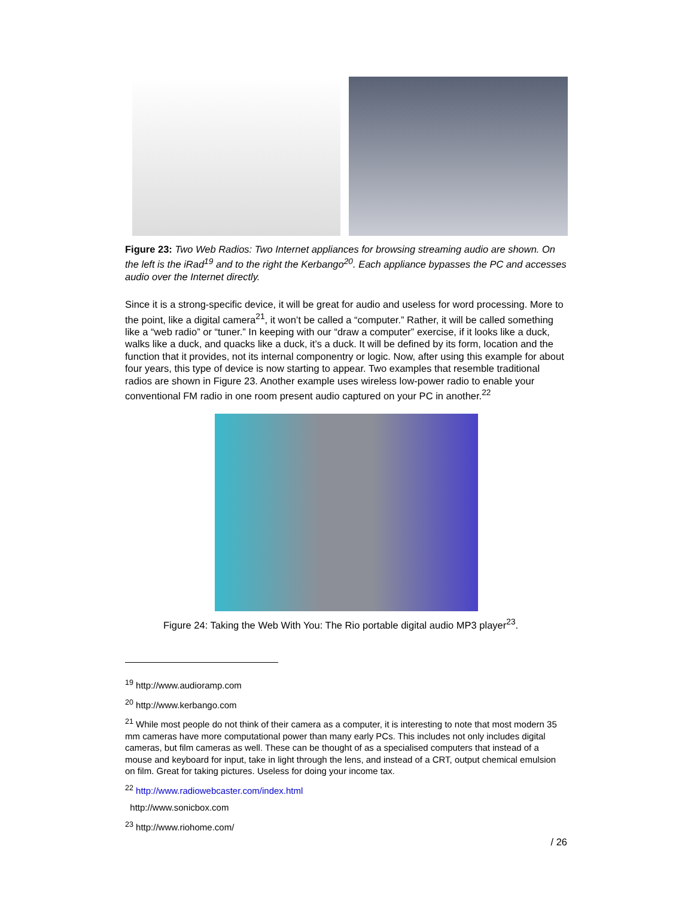Figure 23: Two Web Radios: Two Internet appliances for browsing streaming audio are shown. On the left is the iRad<sup>19</sup> and to the right the Kerbango<sup>20</sup>. Each appliance bypasses the PC and accesses audio over the Internet directly.
Since it is a strong-specific device, it will be great for audio and useless for word processing. More to the point, like a digital camera<sup>21</sup>, it won’t be called a “computer.” Rather, it will be called something like a “web radio” or “tuner.” In keeping with our “draw a computer” exercise, if it looks like a duck, walks like a duck, and quacks like a duck, it’s a duck. It will be defined by its form, location and the function that it provides, not its internal componentry or logic. Now, after using this example for about four years, this type of device is now starting to appear. Two examples that resemble traditional radios are shown in Figure 23. Another example uses wireless low-power radio to enable your conventional FM radio in one room present audio captured on your PC in another.<sup>22</sup>
Figure 24: Taking the Web With You: The Rio portable digital audio MP3 player<sup>23</sup>.
<sup>19</sup> http://www.audioramp.com
<sup>20</sup> http://www.kerbango.com
<sup>21</sup> While most people do not think of their camera as a computer, it is interesting to note that most modern 35 mm cameras have more computational power than many early PCs. This includes not only includes digital cameras, but film cameras as well. These can be thought of as a specialised computers that instead of a mouse and keyboard for input, take in light through the lens, and instead of a CRT, output chemical emulsion on film. Great for taking pictures. Useless for doing your income tax.
<sup>22</sup> http://www.radiowebcaster.com/index.html
http://www.sonicbox.com
<sup>23</sup> http://www.riohome.com/
/ 26